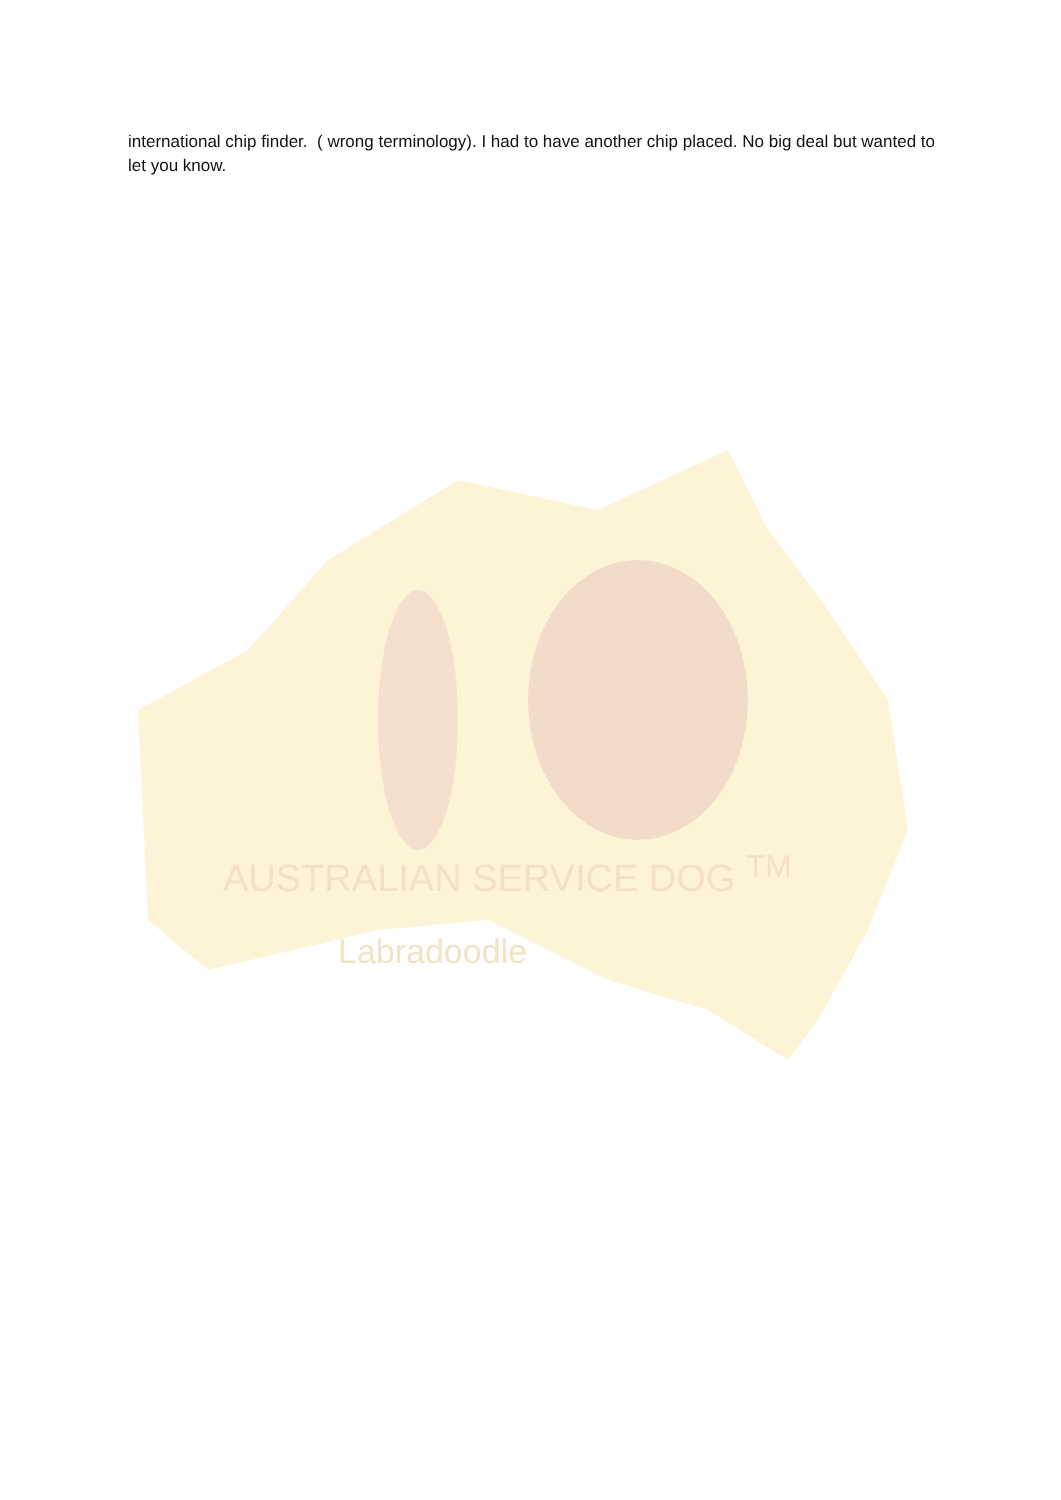international chip finder. ( wrong terminology). I had to have another chip placed. No big deal but wanted to let you know.
AUSTRALIAN SERVICE DOG <sup>TM</sup>
Labradoodle